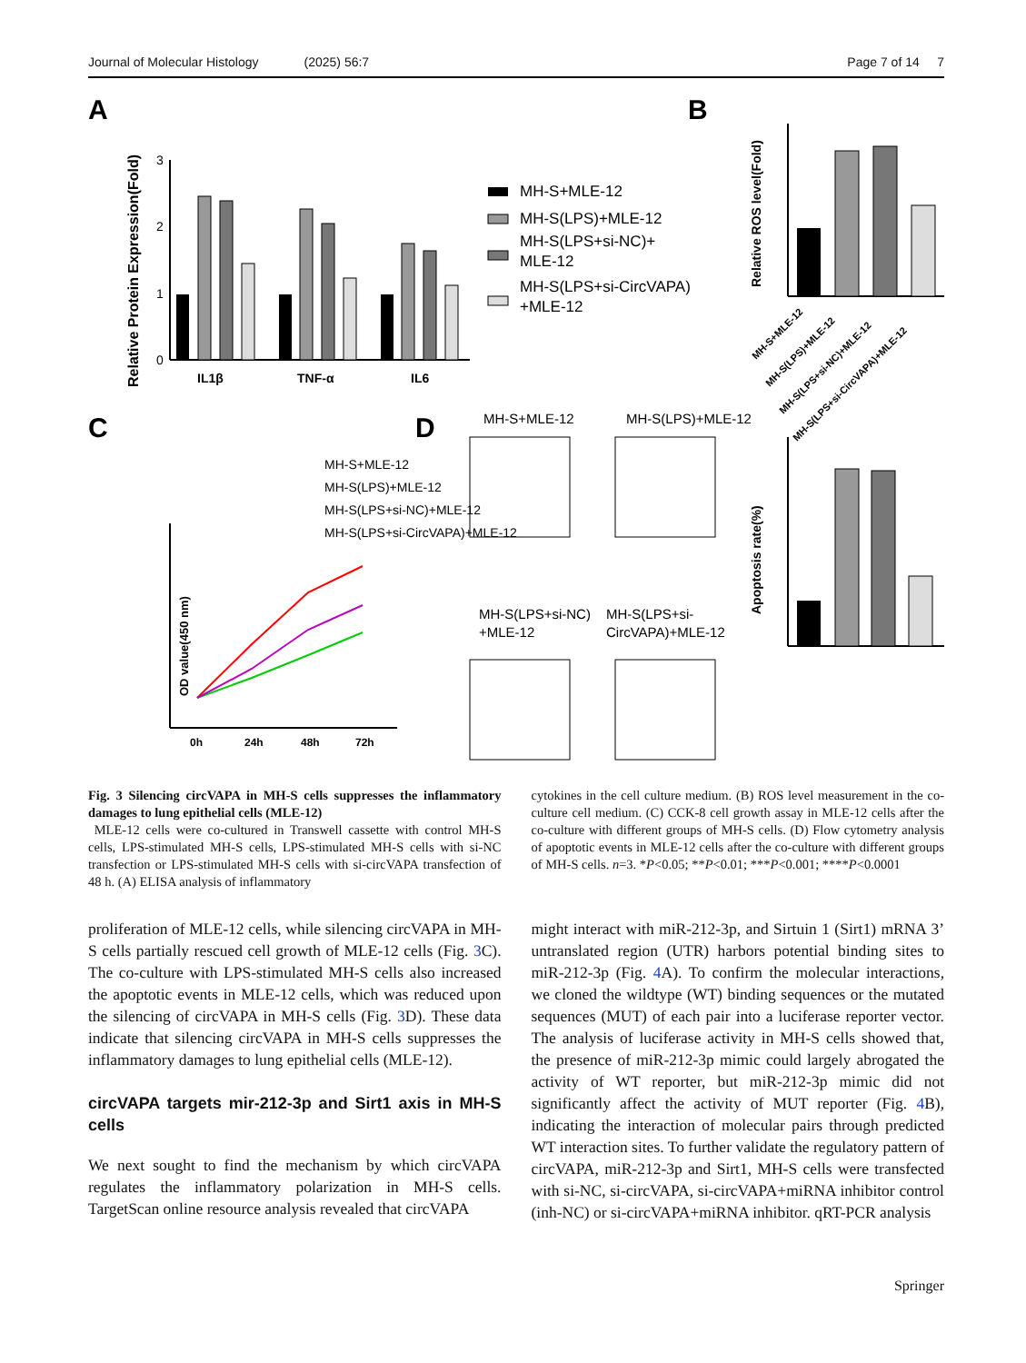Journal of Molecular Histology (2025) 56:7 Page 7 of 14 7
A
B
C
D
IL1β
TNF-α
IL6
Relative Protein Expression(Fold)
0
1
2
3
MH-S+MLE-12
MH-S(LPS)+MLE-12
MH-S(LPS+si-NC)+
MLE-12
MH-S(LPS+si-CircVAPA)
+MLE-12
Relative ROS level(Fold)
MH-S+MLE-12
MH-S(LPS)+MLE-12
MH-S(LPS+si-NC)+MLE-12
MH-S(LPS+si-CircVAPA)+MLE-12
MH-S+MLE-12
MH-S(LPS)+MLE-12
MH-S(LPS+si-NC)+MLE-12
MH-S(LPS+si-CircVAPA)+MLE-12
OD value(450 nm)
0h
24h
48h
72h
MH-S+MLE-12
MH-S(LPS)+MLE-12
MH-S(LPS+si-NC)
+MLE-12
MH-S(LPS+si-
CircVAPA)+MLE-12
Apoptosis rate(%)
Fig. 3 Silencing circVAPA in MH-S cells suppresses the inflammatory damages to lung epithelial cells (MLE-12)
MLE-12 cells were co-cultured in Transwell cassette with control MH-S cells, LPS-stimulated MH-S cells, LPS-stimulated MH-S cells with si-NC transfection or LPS-stimulated MH-S cells with si-circVAPA transfection of 48 h. (A) ELISA analysis of inflammatory
cytokines in the cell culture medium. (B) ROS level measurement in the co-culture cell medium. (C) CCK-8 cell growth assay in MLE-12 cells after the co-culture with different groups of MH-S cells. (D) Flow cytometry analysis of apoptotic events in MLE-12 cells after the co-culture with different groups of MH-S cells. n=3. *P<0.05; **P<0.01; ***P<0.001; ****P<0.0001
proliferation of MLE-12 cells, while silencing circVAPA in MH-S cells partially rescued cell growth of MLE-12 cells (Fig. 3 C). The co-culture with LPS-stimulated MH-S cells also increased the apoptotic events in MLE-12 cells, which was reduced upon the silencing of circVAPA in MH-S cells (Fig. 3 D). These data indicate that silencing circVAPA in MH-S cells suppresses the inflammatory damages to lung epithelial cells (MLE-12).
circVAPA targets mir-212-3p and Sirt1 axis in MH-S cells
We next sought to find the mechanism by which circVAPA regulates the inflammatory polarization in MH-S cells. TargetScan online resource analysis revealed that circVAPA
might interact with miR-212-3p, and Sirtuin 1 (Sirt1) mRNA 3’ untranslated region (UTR) harbors potential binding sites to miR-212-3p (Fig. 4 A). To confirm the molecular interactions, we cloned the wildtype (WT) binding sequences or the mutated sequences (MUT) of each pair into a luciferase reporter vector. The analysis of luciferase activity in MH-S cells showed that, the presence of miR-212-3p mimic could largely abrogated the activity of WT reporter, but miR-212-3p mimic did not significantly affect the activity of MUT reporter (Fig. 4 B), indicating the interaction of molecular pairs through predicted WT interaction sites. To further validate the regulatory pattern of circVAPA, miR-212-3p and Sirt1, MH-S cells were transfected with si-NC, si-circVAPA, si-circVAPA+miRNA inhibitor control (inh-NC) or si-circVAPA+miRNA inhibitor. qRT-PCR analysis
Springer